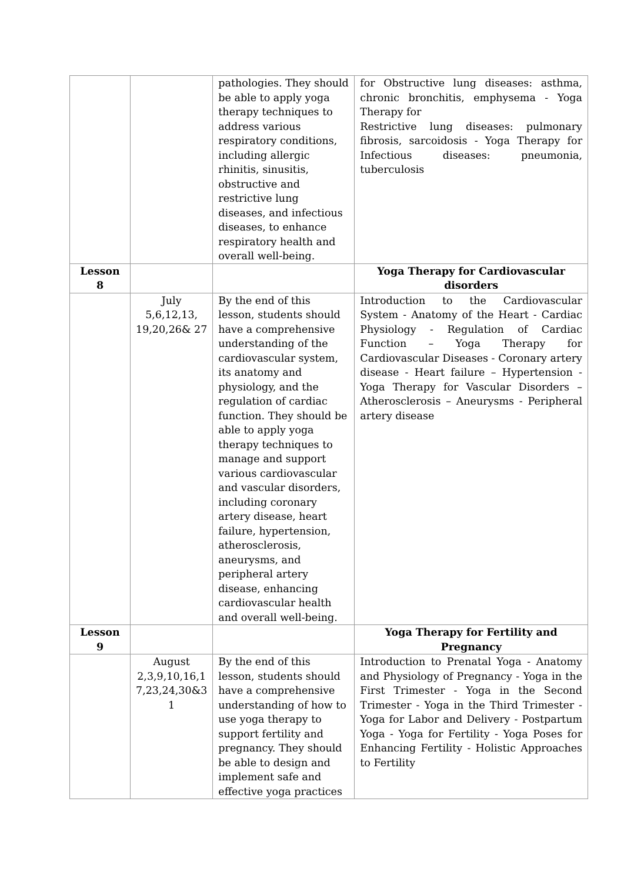| | | pathologies. They should be able to apply yoga therapy techniques to address various respiratory conditions, including allergic rhinitis, sinusitis, obstructive and restrictive lung diseases, and infectious diseases, to enhance respiratory health and overall well-being. | for Obstructive lung diseases: asthma, chronic bronchitis, emphysema - Yoga Therapy for Restrictive lung diseases: pulmonary fibrosis, sarcoidosis - Yoga Therapy for Infectious diseases: pneumonia, tuberculosis |
| Lesson 8 | | | Yoga Therapy for Cardiovascular disorders |
| | July 5,6,12,13, 19,20,26& 27 | By the end of this lesson, students should have a comprehensive understanding of the cardiovascular system, its anatomy and physiology, and the regulation of cardiac function. They should be able to apply yoga therapy techniques to manage and support various cardiovascular and vascular disorders, including coronary artery disease, heart failure, hypertension, atherosclerosis, aneurysms, and peripheral artery disease, enhancing cardiovascular health and overall well-being. | Introduction to the Cardiovascular System - Anatomy of the Heart - Cardiac Physiology - Regulation of Cardiac Function – Yoga Therapy for Cardiovascular Diseases - Coronary artery disease - Heart failure – Hypertension -Yoga Therapy for Vascular Disorders – Atherosclerosis – Aneurysms - Peripheral artery disease |
| Lesson 9 | | | Yoga Therapy for Fertility and Pregnancy |
| | August 2,3,9,10,16,1 7,23,24,30&3 1 | By the end of this lesson, students should have a comprehensive understanding of how to use yoga therapy to support fertility and pregnancy. They should be able to design and implement safe and effective yoga practices | Introduction to Prenatal Yoga - Anatomy and Physiology of Pregnancy - Yoga in the First Trimester - Yoga in the Second Trimester - Yoga in the Third Trimester - Yoga for Labor and Delivery - Postpartum Yoga - Yoga for Fertility - Yoga Poses for Enhancing Fertility - Holistic Approaches to Fertility |